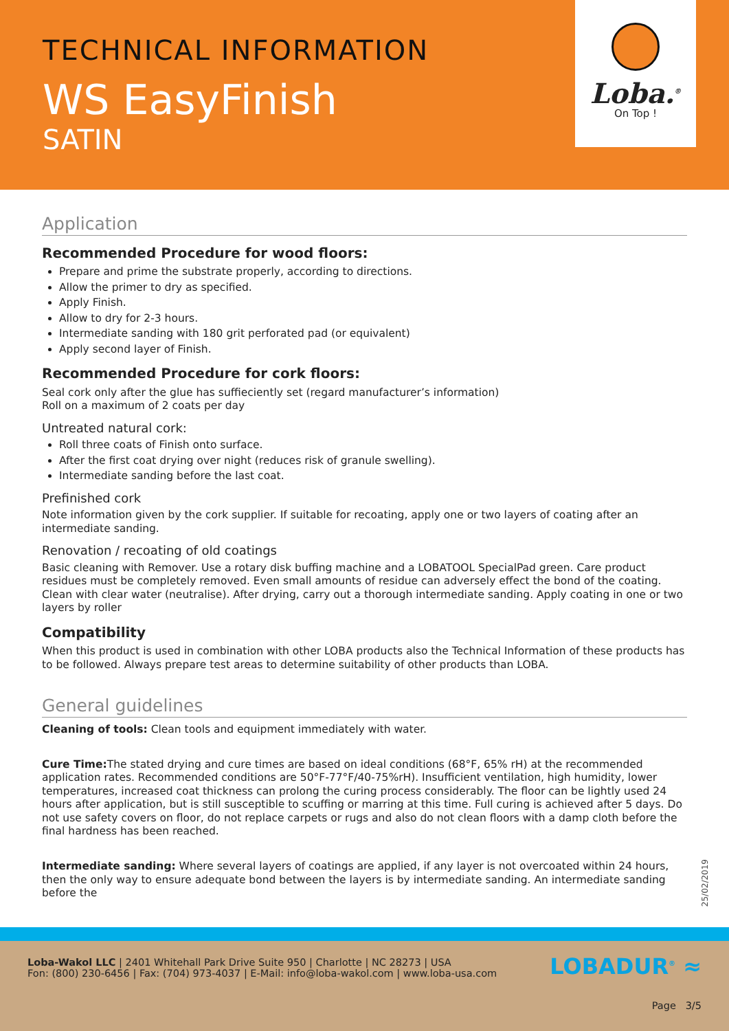TECHNICAL INFORMATION
WS EasyFinish
SATIN
Loba.<sup>®</sup>
On Top !
Application
Recommended Procedure for wood floors:
Prepare and prime the substrate properly, according to directions.
Allow the primer to dry as specified.
Apply Finish.
Allow to dry for 2-3 hours.
Intermediate sanding with 180 grit perforated pad (or equivalent)
Apply second layer of Finish.
Recommended Procedure for cork floors:
Seal cork only after the glue has suffieciently set (regard manufacturer’s information)
Roll on a maximum of 2 coats per day
Untreated natural cork:
Roll three coats of Finish onto surface.
After the first coat drying over night (reduces risk of granule swelling).
Intermediate sanding before the last coat.
Prefinished cork
Note information given by the cork supplier. If suitable for recoating, apply one or two layers of coating after an intermediate sanding.
Renovation / recoating of old coatings
Basic cleaning with Remover. Use a rotary disk buffing machine and a LOBATOOL SpecialPad green. Care product residues must be completely removed. Even small amounts of residue can adversely effect the bond of the coating. Clean with clear water (neutralise). After drying, carry out a thorough intermediate sanding. Apply coating in one or two layers by roller
Compatibility
When this product is used in combination with other LOBA products also the Technical Information of these products has to be followed. Always prepare test areas to determine suitability of other products than LOBA.
General guidelines
Cleaning of tools: Clean tools and equipment immediately with water.
Cure Time: The stated drying and cure times are based on ideal conditions (68°F, 65% rH) at the recommended application rates. Recommended conditions are 50°F-77°F/40-75%rH). Insufficient ventilation, high humidity, lower temperatures, increased coat thickness can prolong the curing process considerably. The floor can be lightly used 24 hours after application, but is still susceptible to scuffing or marring at this time. Full curing is achieved after 5 days. Do not use safety covers on floor, do not replace carpets or rugs and also do not clean floors with a damp cloth before the final hardness has been reached.
Intermediate sanding: Where several layers of coatings are applied, if any layer is not overcoated within 24 hours, then the only way to ensure adequate bond between the layers is by intermediate sanding. An intermediate sanding before the
25/02/2019
Loba-Wakol LLC | 2401 Whitehall Park Drive Suite 950 | Charlotte | NC 28273 | USA
Fon: (800) 230-6456 | Fax: (704) 973-4037 | E-Mail: info@loba-wakol.com | www.loba-usa.com
LOBADUR<sup>®</sup> ≈
Page 3/5